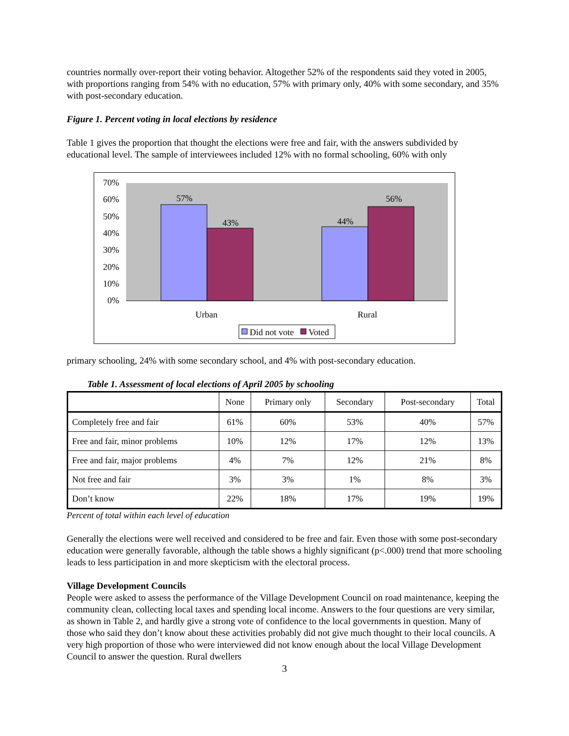countries normally over-report their voting behavior. Altogether 52% of the respondents said they voted in 2005, with proportions ranging from 54% with no education, 57% with primary only, 40% with some secondary, and 35% with post-secondary education.
Figure 1. Percent voting in local elections by residence
Table 1 gives the proportion that thought the elections were free and fair, with the answers subdivided by educational level. The sample of interviewees included 12% with no formal schooling, 60% with only
70%
60%
50%
40%
30%
20%
10%
0%
57%
43%
44%
56%
Urban
Rural
Did not vote
Voted
primary schooling, 24% with some secondary school, and 4% with post-secondary education.
Table 1. Assessment of local elections of April 2005 by schooling
| | None | Primary only | Secondary | Post-secondary | Total |
| --- | --- | --- | --- | --- | --- |
| Completely free and fair | 61% | 60% | 53% | 40% | 57% |
| Free and fair, minor problems | 10% | 12% | 17% | 12% | 13% |
| Free and fair, major problems | 4% | 7% | 12% | 21% | 8% |
| Not free and fair | 3% | 3% | 1% | 8% | 3% |
| Don’t know | 22% | 18% | 17% | 19% | 19% |
Percent of total within each level of education
Generally the elections were well received and considered to be free and fair. Even those with some post-secondary education were generally favorable, although the table shows a highly significant (p<.000) trend that more schooling leads to less participation in and more skepticism with the electoral process.
Village Development Councils
People were asked to assess the performance of the Village Development Council on road maintenance, keeping the community clean, collecting local taxes and spending local income. Answers to the four questions are very similar, as shown in Table 2, and hardly give a strong vote of confidence to the local governments in question. Many of those who said they don’t know about these activities probably did not give much thought to their local councils. A very high proportion of those who were interviewed did not know enough about the local Village Development Council to answer the question. Rural dwellers
3